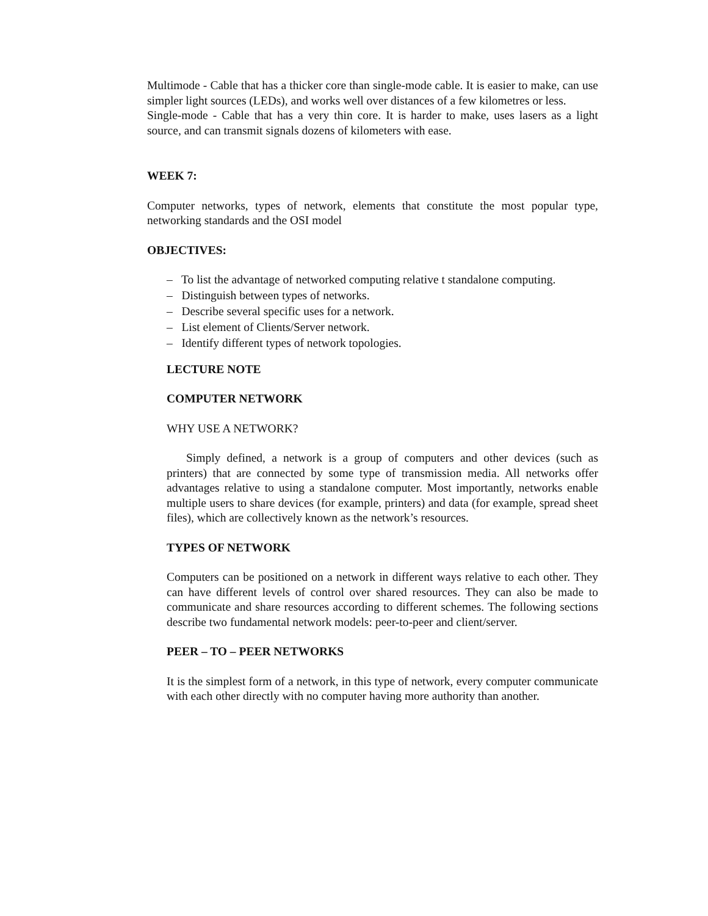Multimode - Cable that has a thicker core than single-mode cable. It is easier to make, can use simpler light sources (LEDs), and works well over distances of a few kilometres or less.
Single-mode - Cable that has a very thin core. It is harder to make, uses lasers as a light source, and can transmit signals dozens of kilometers with ease.
WEEK 7:
Computer networks, types of network, elements that constitute the most popular type, networking standards and the OSI model
OBJECTIVES:
– To list the advantage of networked computing relative t standalone computing.
– Distinguish between types of networks.
– Describe several specific uses for a network.
– List element of Clients/Server network.
– Identify different types of network topologies.
LECTURE NOTE
COMPUTER NETWORK
WHY USE A NETWORK?
Simply defined, a network is a group of computers and other devices (such as printers) that are connected by some type of transmission media. All networks offer advantages relative to using a standalone computer. Most importantly, networks enable multiple users to share devices (for example, printers) and data (for example, spread sheet files), which are collectively known as the network’s resources.
TYPES OF NETWORK
Computers can be positioned on a network in different ways relative to each other. They can have different levels of control over shared resources. They can also be made to communicate and share resources according to different schemes. The following sections describe two fundamental network models: peer-to-peer and client/server.
PEER – TO – PEER NETWORKS
It is the simplest form of a network, in this type of network, every computer communicate with each other directly with no computer having more authority than another.